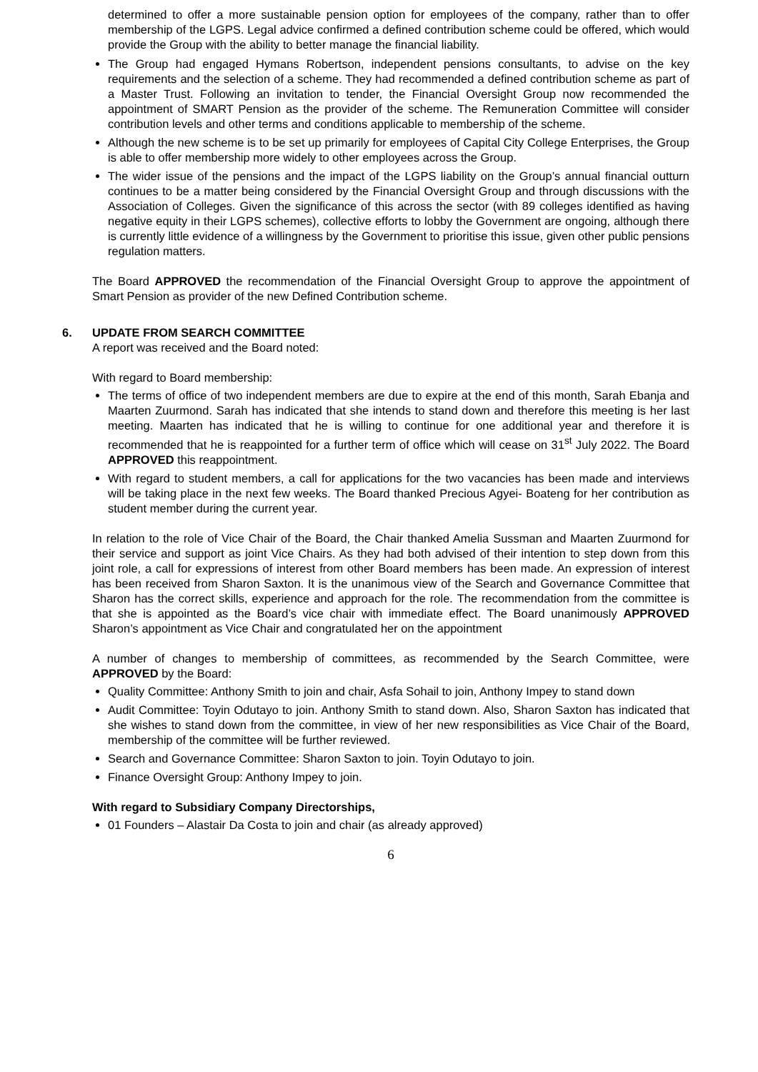determined to offer a more sustainable pension option for employees of the company, rather than to offer membership of the LGPS. Legal advice confirmed a defined contribution scheme could be offered, which would provide the Group with the ability to better manage the financial liability.
The Group had engaged Hymans Robertson, independent pensions consultants, to advise on the key requirements and the selection of a scheme. They had recommended a defined contribution scheme as part of a Master Trust. Following an invitation to tender, the Financial Oversight Group now recommended the appointment of SMART Pension as the provider of the scheme. The Remuneration Committee will consider contribution levels and other terms and conditions applicable to membership of the scheme.
Although the new scheme is to be set up primarily for employees of Capital City College Enterprises, the Group is able to offer membership more widely to other employees across the Group.
The wider issue of the pensions and the impact of the LGPS liability on the Group’s annual financial outturn continues to be a matter being considered by the Financial Oversight Group and through discussions with the Association of Colleges. Given the significance of this across the sector (with 89 colleges identified as having negative equity in their LGPS schemes), collective efforts to lobby the Government are ongoing, although there is currently little evidence of a willingness by the Government to prioritise this issue, given other public pensions regulation matters.
The Board APPROVED the recommendation of the Financial Oversight Group to approve the appointment of Smart Pension as provider of the new Defined Contribution scheme.
6. UPDATE FROM SEARCH COMMITTEE
A report was received and the Board noted:
With regard to Board membership:
The terms of office of two independent members are due to expire at the end of this month, Sarah Ebanja and Maarten Zuurmond. Sarah has indicated that she intends to stand down and therefore this meeting is her last meeting. Maarten has indicated that he is willing to continue for one additional year and therefore it is recommended that he is reappointed for a further term of office which will cease on 31<sup>st</sup> July 2022. The Board APPROVED this reappointment.
With regard to student members, a call for applications for the two vacancies has been made and interviews will be taking place in the next few weeks. The Board thanked Precious Agyei- Boateng for her contribution as student member during the current year.
In relation to the role of Vice Chair of the Board, the Chair thanked Amelia Sussman and Maarten Zuurmond for their service and support as joint Vice Chairs. As they had both advised of their intention to step down from this joint role, a call for expressions of interest from other Board members has been made. An expression of interest has been received from Sharon Saxton. It is the unanimous view of the Search and Governance Committee that Sharon has the correct skills, experience and approach for the role. The recommendation from the committee is that she is appointed as the Board’s vice chair with immediate effect. The Board unanimously APPROVED Sharon’s appointment as Vice Chair and congratulated her on the appointment
A number of changes to membership of committees, as recommended by the Search Committee, were APPROVED by the Board:
Quality Committee: Anthony Smith to join and chair, Asfa Sohail to join, Anthony Impey to stand down
Audit Committee: Toyin Odutayo to join. Anthony Smith to stand down. Also, Sharon Saxton has indicated that she wishes to stand down from the committee, in view of her new responsibilities as Vice Chair of the Board, membership of the committee will be further reviewed.
Search and Governance Committee: Sharon Saxton to join. Toyin Odutayo to join.
Finance Oversight Group: Anthony Impey to join.
With regard to Subsidiary Company Directorships,
01 Founders – Alastair Da Costa to join and chair (as already approved)
6